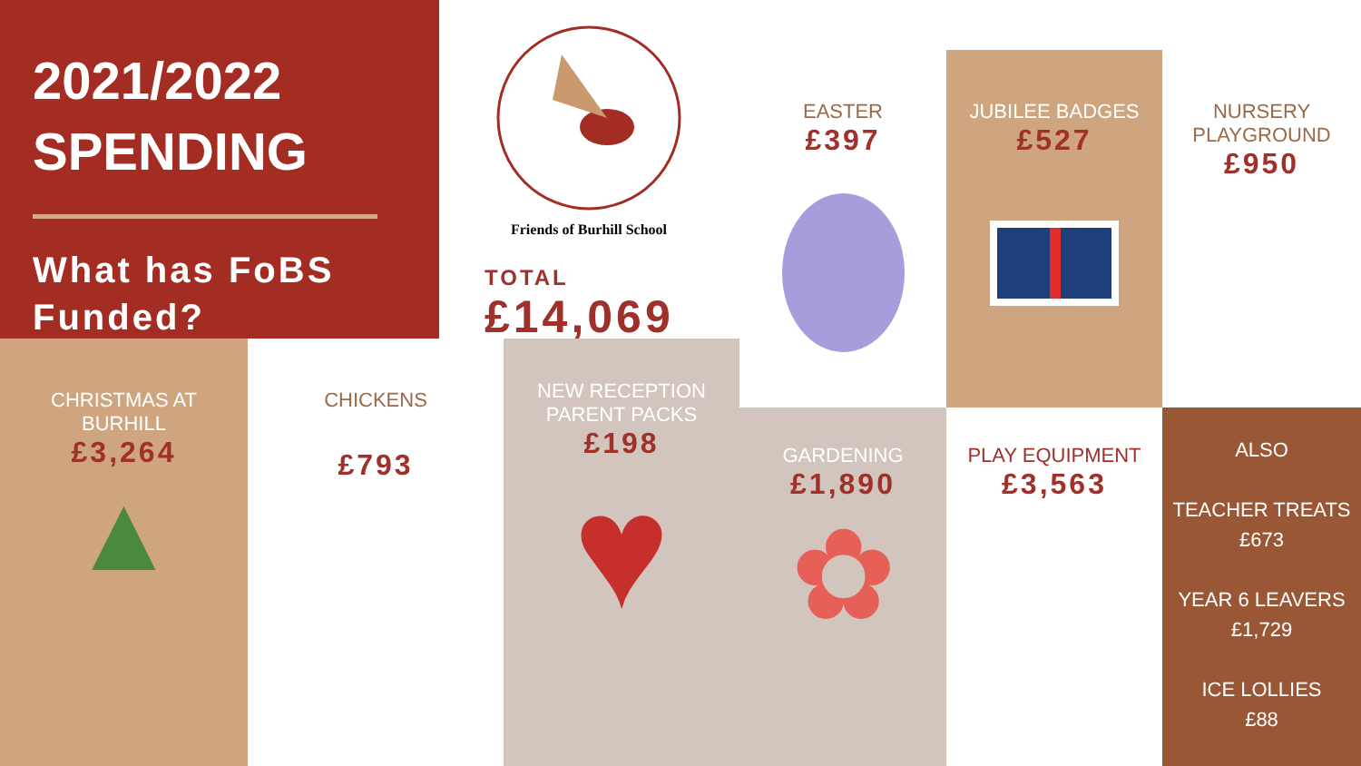2021/2022
SPENDING
What has FoBS Funded?
Friends of Burhill School
TOTAL
£14,069
CHRISTMAS AT
BURHILL
£3,264
▲
CHICKENS
£793
NEW RECEPTION
PARENT PACKS
£198
♥
EASTER
£397
JUBILEE BADGES
£527
NURSERY
PLAYGROUND
£950
GARDENING
£1,890
✿
PLAY EQUIPMENT
£3,563
ALSO
TEACHER TREATS
£673
YEAR 6 LEAVERS
£1,729
ICE LOLLIES
£88